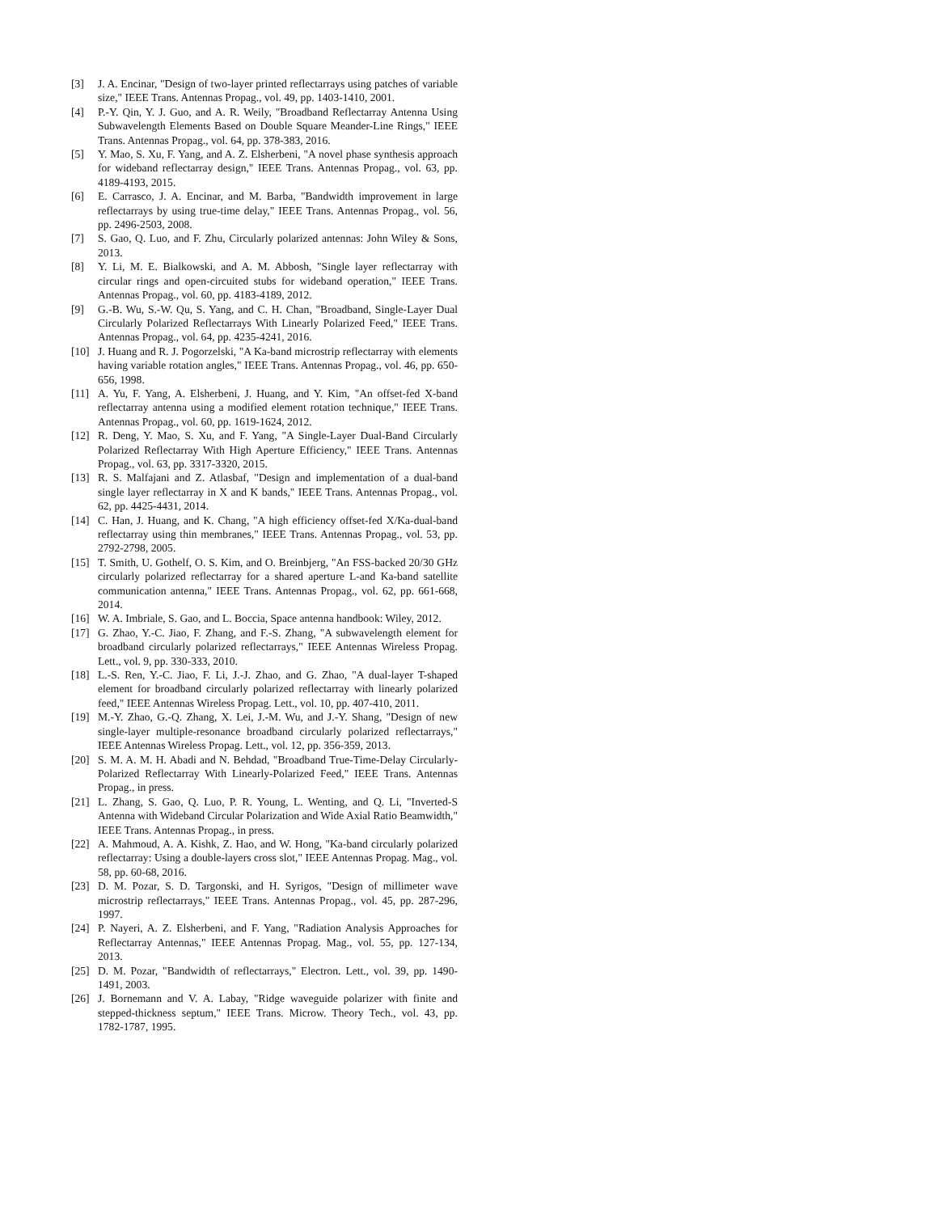[3] J. A. Encinar, "Design of two-layer printed reflectarrays using patches of variable size," IEEE Trans. Antennas Propag., vol. 49, pp. 1403-1410, 2001.
[4] P.-Y. Qin, Y. J. Guo, and A. R. Weily, "Broadband Reflectarray Antenna Using Subwavelength Elements Based on Double Square Meander-Line Rings," IEEE Trans. Antennas Propag., vol. 64, pp. 378-383, 2016.
[5] Y. Mao, S. Xu, F. Yang, and A. Z. Elsherbeni, "A novel phase synthesis approach for wideband reflectarray design," IEEE Trans. Antennas Propag., vol. 63, pp. 4189-4193, 2015.
[6] E. Carrasco, J. A. Encinar, and M. Barba, "Bandwidth improvement in large reflectarrays by using true-time delay," IEEE Trans. Antennas Propag., vol. 56, pp. 2496-2503, 2008.
[7] S. Gao, Q. Luo, and F. Zhu, Circularly polarized antennas: John Wiley & Sons, 2013.
[8] Y. Li, M. E. Bialkowski, and A. M. Abbosh, "Single layer reflectarray with circular rings and open-circuited stubs for wideband operation," IEEE Trans. Antennas Propag., vol. 60, pp. 4183-4189, 2012.
[9] G.-B. Wu, S.-W. Qu, S. Yang, and C. H. Chan, "Broadband, Single-Layer Dual Circularly Polarized Reflectarrays With Linearly Polarized Feed," IEEE Trans. Antennas Propag., vol. 64, pp. 4235-4241, 2016.
[10] J. Huang and R. J. Pogorzelski, "A Ka-band microstrip reflectarray with elements having variable rotation angles," IEEE Trans. Antennas Propag., vol. 46, pp. 650-656, 1998.
[11] A. Yu, F. Yang, A. Elsherbeni, J. Huang, and Y. Kim, "An offset-fed X-band reflectarray antenna using a modified element rotation technique," IEEE Trans. Antennas Propag., vol. 60, pp. 1619-1624, 2012.
[12] R. Deng, Y. Mao, S. Xu, and F. Yang, "A Single-Layer Dual-Band Circularly Polarized Reflectarray With High Aperture Efficiency," IEEE Trans. Antennas Propag., vol. 63, pp. 3317-3320, 2015.
[13] R. S. Malfajani and Z. Atlasbaf, "Design and implementation of a dual-band single layer reflectarray in X and K bands," IEEE Trans. Antennas Propag., vol. 62, pp. 4425-4431, 2014.
[14] C. Han, J. Huang, and K. Chang, "A high efficiency offset-fed X/Ka-dual-band reflectarray using thin membranes," IEEE Trans. Antennas Propag., vol. 53, pp. 2792-2798, 2005.
[15] T. Smith, U. Gothelf, O. S. Kim, and O. Breinbjerg, "An FSS-backed 20/30 GHz circularly polarized reflectarray for a shared aperture L-and Ka-band satellite communication antenna," IEEE Trans. Antennas Propag., vol. 62, pp. 661-668, 2014.
[16] W. A. Imbriale, S. Gao, and L. Boccia, Space antenna handbook: Wiley, 2012.
[17] G. Zhao, Y.-C. Jiao, F. Zhang, and F.-S. Zhang, "A subwavelength element for broadband circularly polarized reflectarrays," IEEE Antennas Wireless Propag. Lett., vol. 9, pp. 330-333, 2010.
[18] L.-S. Ren, Y.-C. Jiao, F. Li, J.-J. Zhao, and G. Zhao, "A dual-layer T-shaped element for broadband circularly polarized reflectarray with linearly polarized feed," IEEE Antennas Wireless Propag. Lett., vol. 10, pp. 407-410, 2011.
[19] M.-Y. Zhao, G.-Q. Zhang, X. Lei, J.-M. Wu, and J.-Y. Shang, "Design of new single-layer multiple-resonance broadband circularly polarized reflectarrays," IEEE Antennas Wireless Propag. Lett., vol. 12, pp. 356-359, 2013.
[20] S. M. A. M. H. Abadi and N. Behdad, "Broadband True-Time-Delay Circularly-Polarized Reflectarray With Linearly-Polarized Feed," IEEE Trans. Antennas Propag., in press.
[21] L. Zhang, S. Gao, Q. Luo, P. R. Young, L. Wenting, and Q. Li, "Inverted-S Antenna with Wideband Circular Polarization and Wide Axial Ratio Beamwidth," IEEE Trans. Antennas Propag., in press.
[22] A. Mahmoud, A. A. Kishk, Z. Hao, and W. Hong, "Ka-band circularly polarized reflectarray: Using a double-layers cross slot," IEEE Antennas Propag. Mag., vol. 58, pp. 60-68, 2016.
[23] D. M. Pozar, S. D. Targonski, and H. Syrigos, "Design of millimeter wave microstrip reflectarrays," IEEE Trans. Antennas Propag., vol. 45, pp. 287-296, 1997.
[24] P. Nayeri, A. Z. Elsherbeni, and F. Yang, "Radiation Analysis Approaches for Reflectarray Antennas," IEEE Antennas Propag. Mag., vol. 55, pp. 127-134, 2013.
[25] D. M. Pozar, "Bandwidth of reflectarrays," Electron. Lett., vol. 39, pp. 1490-1491, 2003.
[26] J. Bornemann and V. A. Labay, "Ridge waveguide polarizer with finite and stepped-thickness septum," IEEE Trans. Microw. Theory Tech., vol. 43, pp. 1782-1787, 1995.